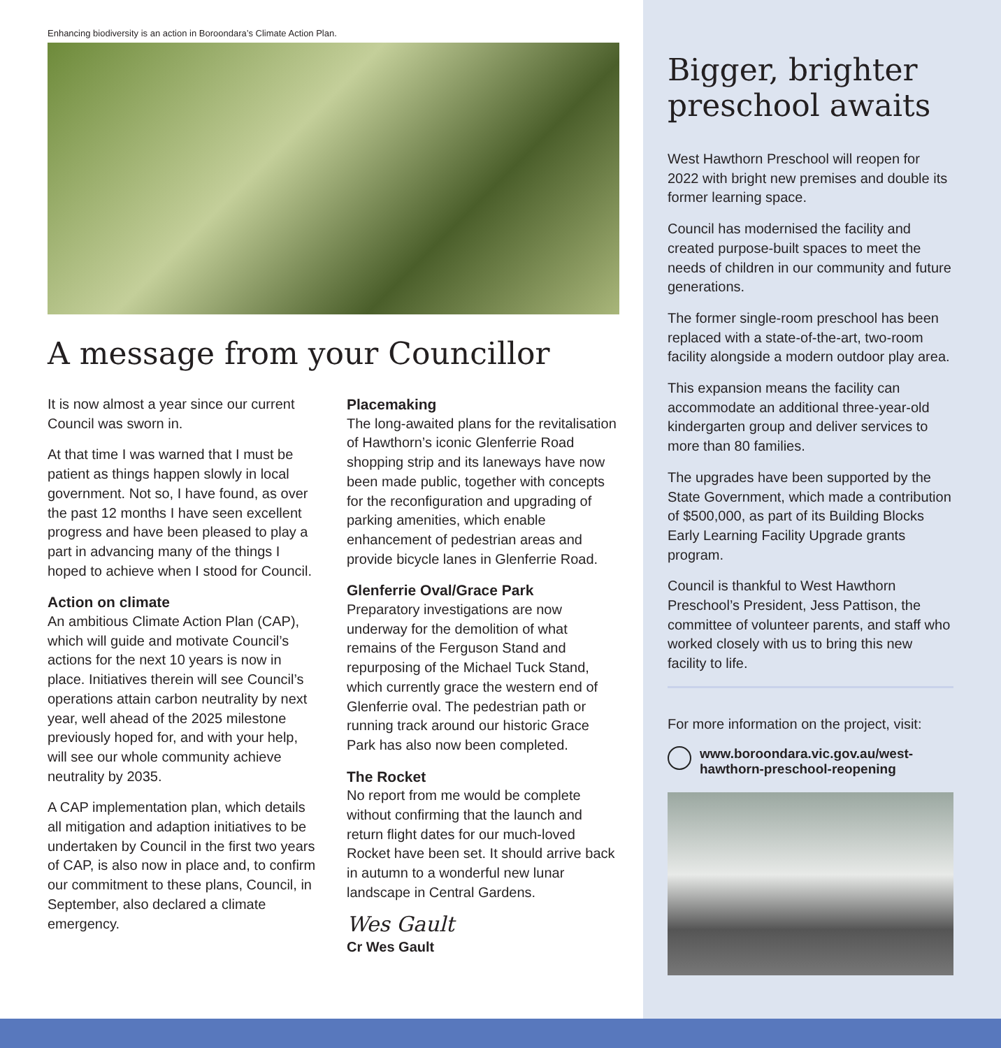Enhancing biodiversity is an action in Boroondara’s Climate Action Plan.
A message from your Councillor
It is now almost a year since our current Council was sworn in.
At that time I was warned that I must be patient as things happen slowly in local government. Not so, I have found, as over the past 12 months I have seen excellent progress and have been pleased to play a part in advancing many of the things I hoped to achieve when I stood for Council.
Action on climate
An ambitious Climate Action Plan (CAP), which will guide and motivate Council’s actions for the next 10 years is now in place. Initiatives therein will see Council’s operations attain carbon neutrality by next year, well ahead of the 2025 milestone previously hoped for, and with your help, will see our whole community achieve neutrality by 2035.
A CAP implementation plan, which details all mitigation and adaption initiatives to be undertaken by Council in the first two years of CAP, is also now in place and, to confirm our commitment to these plans, Council, in September, also declared a climate emergency.
Placemaking
The long-awaited plans for the revitalisation of Hawthorn’s iconic Glenferrie Road shopping strip and its laneways have now been made public, together with concepts for the reconfiguration and upgrading of parking amenities, which enable enhancement of pedestrian areas and provide bicycle lanes in Glenferrie Road.
Glenferrie Oval/Grace Park
Preparatory investigations are now underway for the demolition of what remains of the Ferguson Stand and repurposing of the Michael Tuck Stand, which currently grace the western end of Glenferrie oval. The pedestrian path or running track around our historic Grace Park has also now been completed.
The Rocket
No report from me would be complete without confirming that the launch and return flight dates for our much-loved Rocket have been set. It should arrive back in autumn to a wonderful new lunar landscape in Central Gardens.
Wes Gault
Cr Wes Gault
Bigger, brighter preschool awaits
West Hawthorn Preschool will reopen for 2022 with bright new premises and double its former learning space.
Council has modernised the facility and created purpose-built spaces to meet the needs of children in our community and future generations.
The former single-room preschool has been replaced with a state-of-the-art, two-room facility alongside a modern outdoor play area.
This expansion means the facility can accommodate an additional three-year-old kindergarten group and deliver services to more than 80 families.
The upgrades have been supported by the State Government, which made a contribution of $500,000, as part of its Building Blocks Early Learning Facility Upgrade grants program.
Council is thankful to West Hawthorn Preschool’s President, Jess Pattison, the committee of volunteer parents, and staff who worked closely with us to bring this new facility to life.
For more information on the project, visit:
www.boroondara.vic.gov.au/west-hawthorn-preschool-reopening